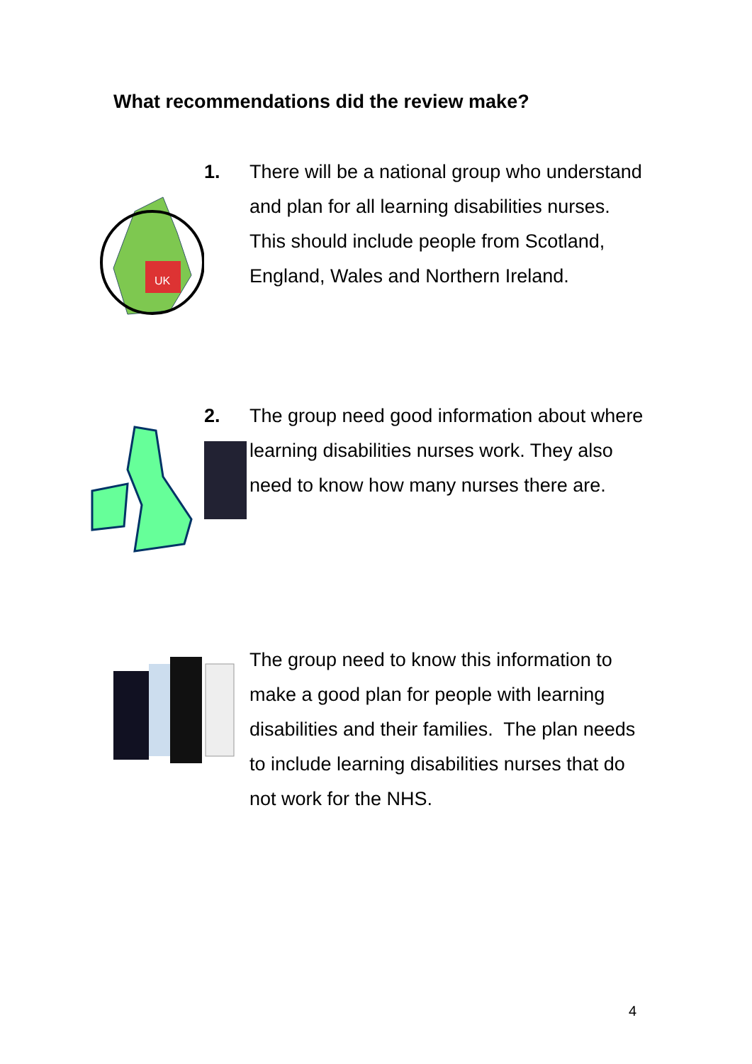What recommendations did the review make?
UK
1. There will be a national group who understand and plan for all learning disabilities nurses. This should include people from Scotland, England, Wales and Northern Ireland.
2. The group need good information about where learning disabilities nurses work. They also need to know how many nurses there are.
The group need to know this information to make a good plan for people with learning disabilities and their families. The plan needs to include learning disabilities nurses that do not work for the NHS.
4